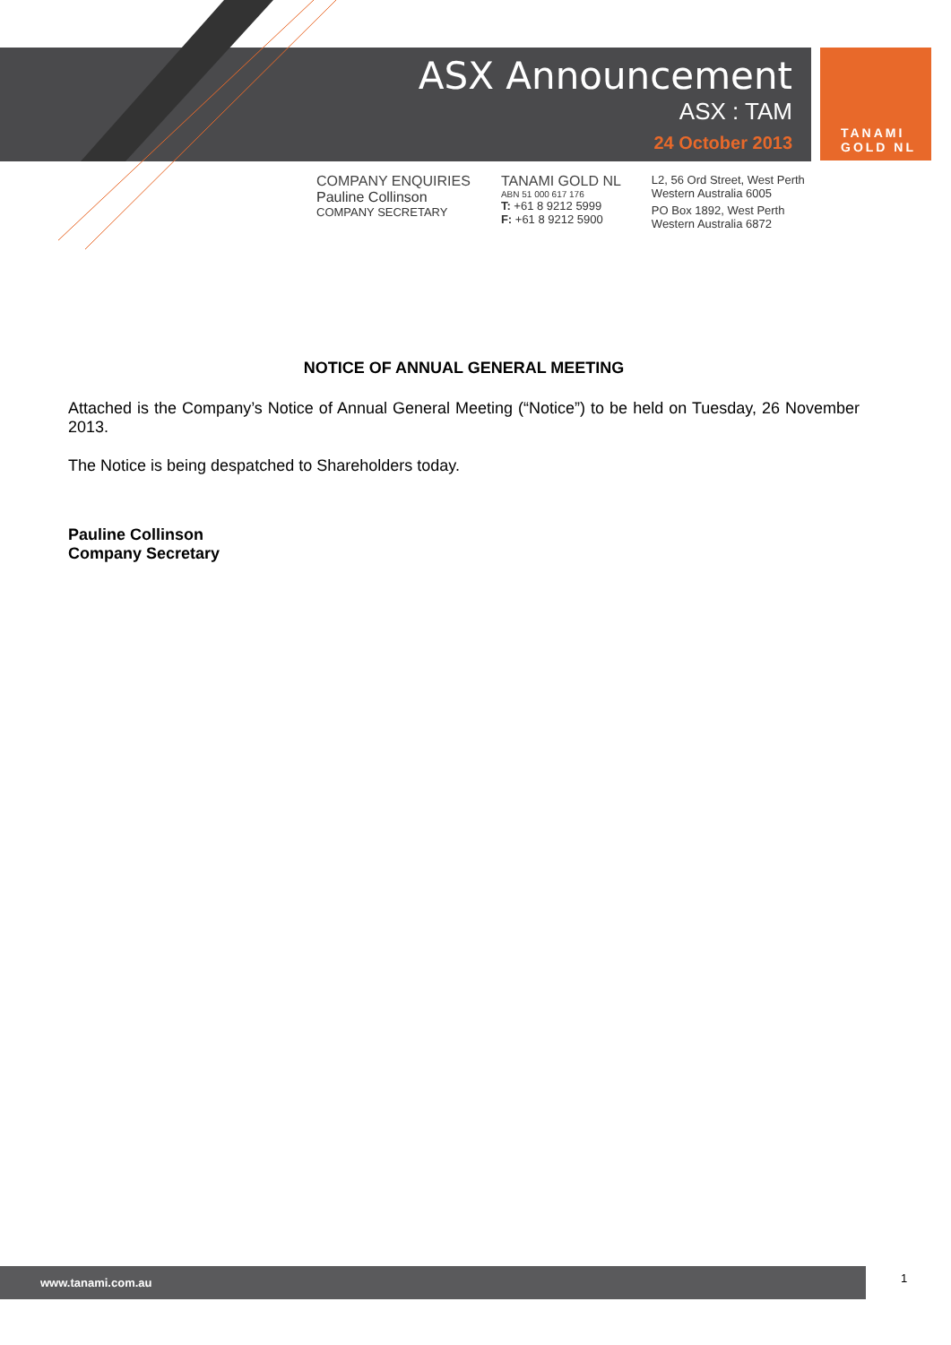ASX Announcement
ASX : TAM
24 October 2013
TANAMI
GOLD NL
COMPANY ENQUIRIES
Pauline Collinson
COMPANY SECRETARY
TANAMI GOLD NL
ABN 51 000 617 176
T: +61 8 9212 5999
F: +61 8 9212 5900
L2, 56 Ord Street, West Perth
Western Australia 6005
PO Box 1892, West Perth
Western Australia 6872
NOTICE OF ANNUAL GENERAL MEETING
Attached is the Company’s Notice of Annual General Meeting (“Notice”) to be held on Tuesday, 26 November 2013.
The Notice is being despatched to Shareholders today.
Pauline Collinson
Company Secretary
www.tanami.com.au 1